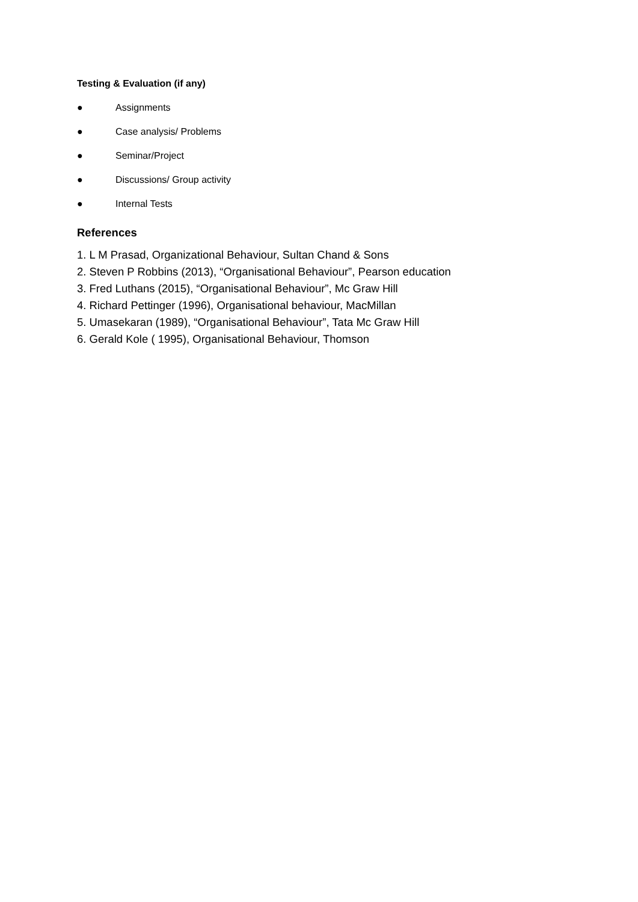Testing & Evaluation (if any)
● Assignments
● Case analysis/ Problems
● Seminar/Project
● Discussions/ Group activity
● Internal Tests
References
1. L M Prasad, Organizational Behaviour, Sultan Chand & Sons
2. Steven P Robbins (2013), “Organisational Behaviour”, Pearson education
3. Fred Luthans (2015), “Organisational Behaviour”, Mc Graw Hill
4. Richard Pettinger (1996), Organisational behaviour, MacMillan
5. Umasekaran (1989), “Organisational Behaviour”, Tata Mc Graw Hill
6. Gerald Kole ( 1995), Organisational Behaviour, Thomson